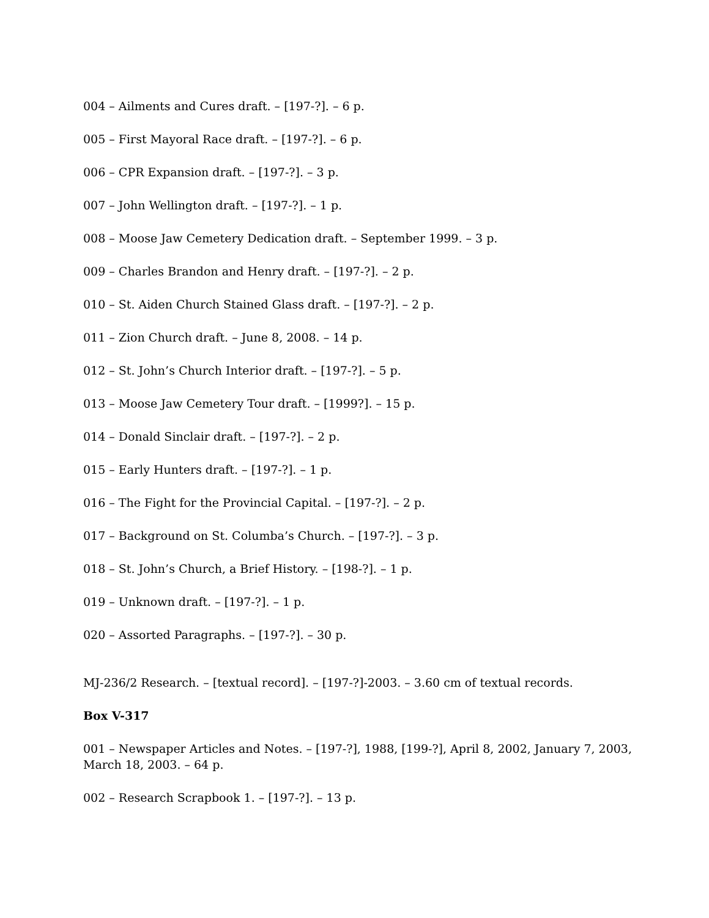004 – Ailments and Cures draft. – [197-?]. – 6 p.
005 – First Mayoral Race draft. – [197-?]. – 6 p.
006 – CPR Expansion draft. – [197-?]. – 3 p.
007 – John Wellington draft. – [197-?]. – 1 p.
008 – Moose Jaw Cemetery Dedication draft. – September 1999. – 3 p.
009 – Charles Brandon and Henry draft. – [197-?]. – 2 p.
010 – St. Aiden Church Stained Glass draft. – [197-?]. – 2 p.
011 – Zion Church draft. – June 8, 2008. – 14 p.
012 – St. John’s Church Interior draft. – [197-?]. – 5 p.
013 – Moose Jaw Cemetery Tour draft. – [1999?]. – 15 p.
014 – Donald Sinclair draft. – [197-?]. – 2 p.
015 – Early Hunters draft. – [197-?]. – 1 p.
016 – The Fight for the Provincial Capital. – [197-?]. – 2 p.
017 – Background on St. Columba’s Church. – [197-?]. – 3 p.
018 – St. John’s Church, a Brief History. – [198-?]. – 1 p.
019 – Unknown draft. – [197-?]. – 1 p.
020 – Assorted Paragraphs. – [197-?]. – 30 p.
MJ-236/2 Research. – [textual record]. – [197-?]-2003. – 3.60 cm of textual records.
Box V-317
001 – Newspaper Articles and Notes. – [197-?], 1988, [199-?], April 8, 2002, January 7, 2003, March 18, 2003. – 64 p.
002 – Research Scrapbook 1. – [197-?]. – 13 p.